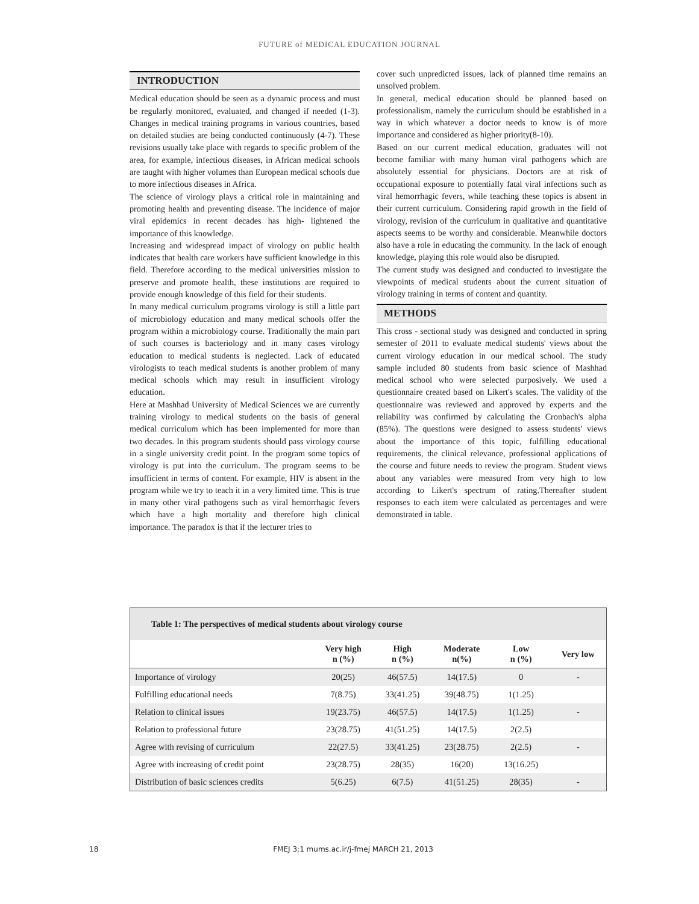FUTURE of MEDICAL EDUCATION JOURNAL
INTRODUCTION
Medical education should be seen as a dynamic process and must be regularly monitored, evaluated, and changed if needed (1-3). Changes in medical training programs in various countries, based on detailed studies are being conducted continuously (4-7). These revisions usually take place with regards to specific problem of the area, for example, infectious diseases, in African medical schools are taught with higher volumes than European medical schools due to more infectious diseases in Africa.
The science of virology plays a critical role in maintaining and promoting health and preventing disease. The incidence of major viral epidemics in recent decades has high- lightened the importance of this knowledge.
Increasing and widespread impact of virology on public health indicates that health care workers have sufficient knowledge in this field. Therefore according to the medical universities mission to preserve and promote health, these institutions are required to provide enough knowledge of this field for their students.
In many medical curriculum programs virology is still a little part of microbiology education and many medical schools offer the program within a microbiology course. Traditionally the main part of such courses is bacteriology and in many cases virology education to medical students is neglected. Lack of educated virologists to teach medical students is another problem of many medical schools which may result in insufficient virology education.
Here at Mashhad University of Medical Sciences we are currently training virology to medical students on the basis of general medical curriculum which has been implemented for more than two decades. In this program students should pass virology course in a single university credit point. In the program some topics of virology is put into the curriculum. The program seems to be insufficient in terms of content. For example, HIV is absent in the program while we try to teach it in a very limited time. This is true in many other viral pathogens such as viral hemorrhagic fevers which have a high mortality and therefore high clinical importance. The paradox is that if the lecturer tries to
cover such unpredicted issues, lack of planned time remains an unsolved problem.
In general, medical education should be planned based on professionalism, namely the curriculum should be established in a way in which whatever a doctor needs to know is of more importance and considered as higher priority(8-10).
Based on our current medical education, graduates will not become familiar with many human viral pathogens which are absolutely essential for physicians. Doctors are at risk of occupational exposure to potentially fatal viral infections such as viral hemorrhagic fevers, while teaching these topics is absent in their current curriculum. Considering rapid growth in the field of virology, revision of the curriculum in qualitative and quantitative aspects seems to be worthy and considerable. Meanwhile doctors also have a role in educating the community. In the lack of enough knowledge, playing this role would also be disrupted.
The current study was designed and conducted to investigate the viewpoints of medical students about the current situation of virology training in terms of content and quantity.
METHODS
This cross - sectional study was designed and conducted in spring semester of 2011 to evaluate medical students' views about the current virology education in our medical school. The study sample included 80 students from basic science of Mashhad medical school who were selected purposively. We used a questionnaire created based on Likert's scales. The validity of the questionnaire was reviewed and approved by experts and the reliability was confirmed by calculating the Cronbach's alpha (85%). The questions were designed to assess students' views about the importance of this topic, fulfilling educational requirements, the clinical relevance, professional applications of the course and future needs to review the program. Student views about any variables were measured from very high to low according to Likert's spectrum of rating.Thereafter student responses to each item were calculated as percentages and were demonstrated in table.
| Table 1: The perspectives of medical students about virology course | | | | | |
| | Very high n (%) | High n (%) | Moderate n(%) | Low n (%) | Very low |
| Importance of virology | 20(25) | 46(57.5) | 14(17.5) | 0 | - |
| Fulfilling educational needs | 7(8.75) | 33(41.25) | 39(48.75) | 1(1.25) | |
| Relation to clinical issues | 19(23.75) | 46(57.5) | 14(17.5) | 1(1.25) | - |
| Relation to professional future | 23(28.75) | 41(51.25) | 14(17.5) | 2(2.5) | |
| Agree with revising of curriculum | 22(27.5) | 33(41.25) | 23(28.75) | 2(2.5) | - |
| Agree with increasing of credit point | 23(28.75) | 28(35) | 16(20) | 13(16.25) | |
| Distribution of basic sciences credits | 5(6.25) | 6(7.5) | 41(51.25) | 28(35) | - |
18 FMEJ 3;1 mums.ac.ir/j-fmej MARCH 21, 2013